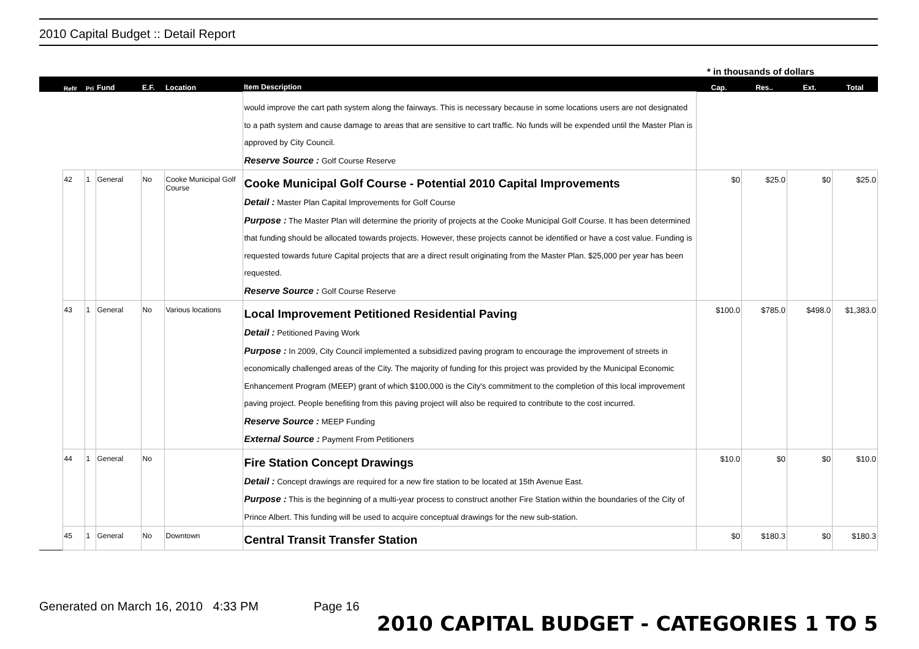2010 Capital Budget :: Detail Report
* in thousands of dollars
| | Ref# | Pri | Fund | E.F. | Location | Item Description | Cap. | Res.. | Ext. | Total |
| --- | --- | --- | --- | --- | --- | --- | --- | --- | --- | --- |
| | | | | | | would improve the cart path system along the fairways. This is necessary because in some locations users are not designated to a path system and cause damage to areas that are sensitive to cart traffic. No funds will be expended until the Master Plan is approved by City Council. Reserve Source : Golf Course Reserve | | | | |
| | 42 | 1 | General | No | Cooke Municipal Golf Course | Cooke Municipal Golf Course - Potential 2010 Capital Improvements Detail : Master Plan Capital Improvements for Golf Course Purpose : The Master Plan will determine the priority of projects at the Cooke Municipal Golf Course. It has been determined that funding should be allocated towards projects. However, these projects cannot be identified or have a cost value. Funding is requested towards future Capital projects that are a direct result originating from the Master Plan. $25,000 per year has been requested. Reserve Source : Golf Course Reserve | $0 | $25.0 | $0 | $25.0 |
| | 43 | 1 | General | No | Various locations | Local Improvement Petitioned Residential Paving Detail : Petitioned Paving Work Purpose : In 2009, City Council implemented a subsidized paving program to encourage the improvement of streets in economically challenged areas of the City. The majority of funding for this project was provided by the Municipal Economic Enhancement Program (MEEP) grant of which $100,000 is the City's commitment to the completion of this local improvement paving project. People benefiting from this paving project will also be required to contribute to the cost incurred. Reserve Source : MEEP Funding External Source : Payment From Petitioners | $100.0 | $785.0 | $498.0 | $1,383.0 |
| | 44 | 1 | General | No | | Fire Station Concept Drawings Detail : Concept drawings are required for a new fire station to be located at 15th Avenue East. Purpose : This is the beginning of a multi-year process to construct another Fire Station within the boundaries of the City of Prince Albert. This funding will be used to acquire conceptual drawings for the new sub-station. | $10.0 | $0 | $0 | $10.0 |
| | 45 | 1 | General | No | Downtown | Central Transit Transfer Station | $0 | $180.3 | $0 | $180.3 |
Generated on March 16, 2010 4:33 PM Page 16 2010 CAPITAL BUDGET - CATEGORIES 1 TO 5